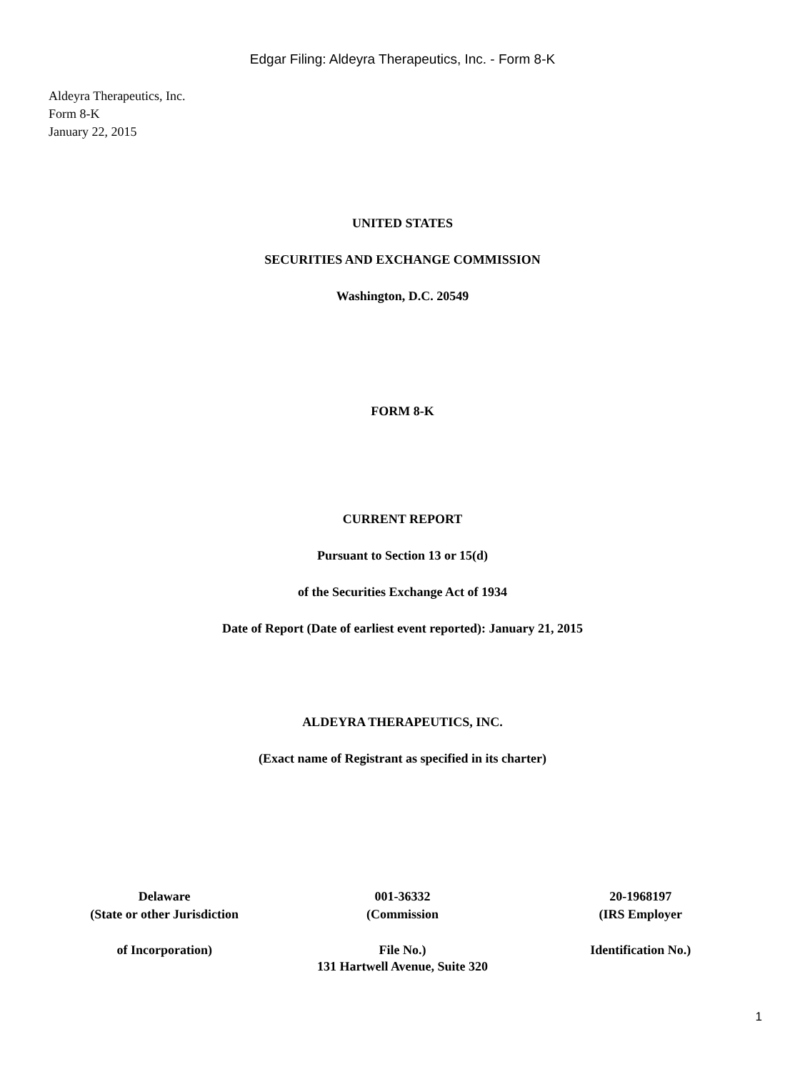Edgar Filing: Aldeyra Therapeutics, Inc. - Form 8-K
Aldeyra Therapeutics, Inc.
Form 8-K
January 22, 2015
UNITED STATES
SECURITIES AND EXCHANGE COMMISSION
Washington, D.C. 20549
FORM 8-K
CURRENT REPORT
Pursuant to Section 13 or 15(d)
of the Securities Exchange Act of 1934
Date of Report (Date of earliest event reported): January 21, 2015
ALDEYRA THERAPEUTICS, INC.
(Exact name of Registrant as specified in its charter)
| Delaware (State or other Jurisdiction of Incorporation) | 001-36332 (Commission File No.) | 20-1968197 (IRS Employer Identification No.) |
131 Hartwell Avenue, Suite 320
1